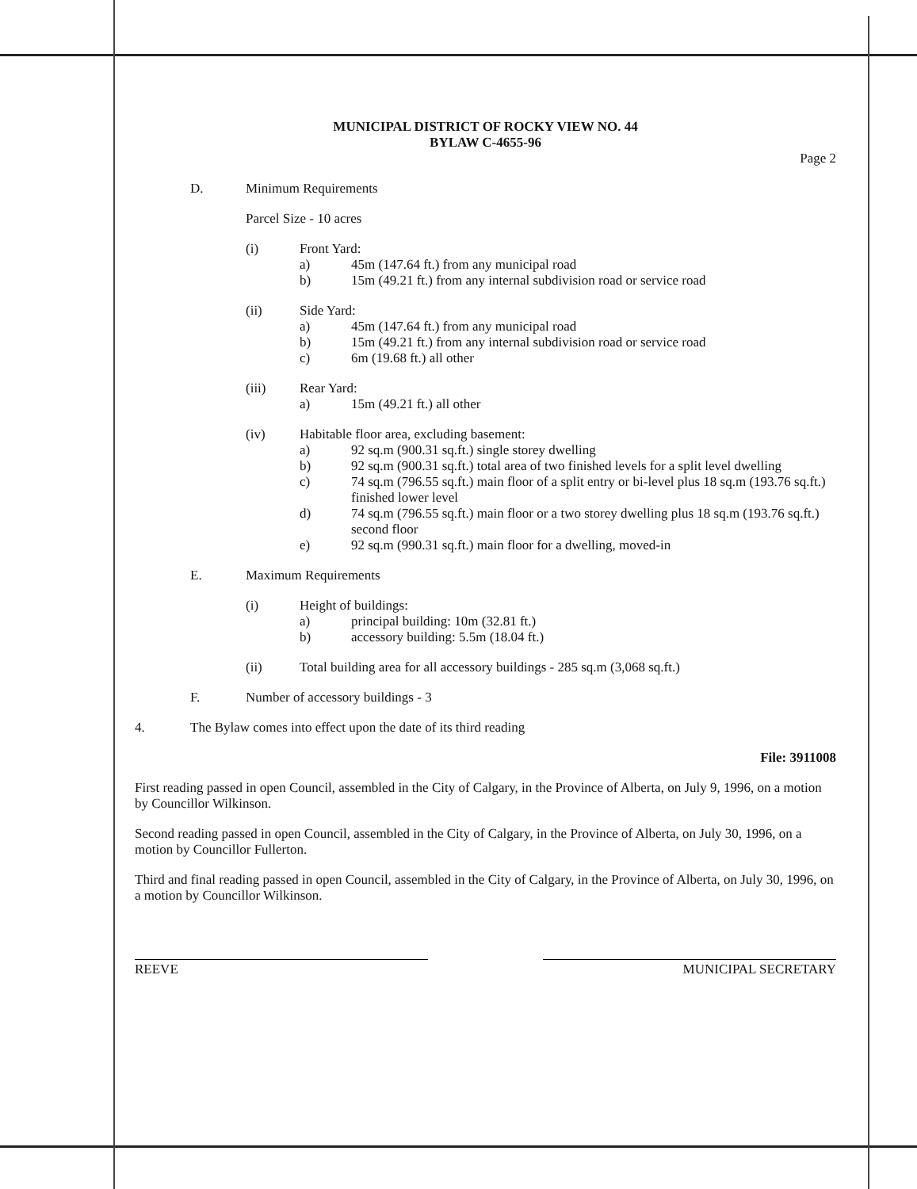MUNICIPAL DISTRICT OF ROCKY VIEW NO. 44
BYLAW C-4655-96
Page 2
D. Minimum Requirements
Parcel Size - 10 acres
(i) Front Yard:
a) 45m (147.64 ft.) from any municipal road
b) 15m (49.21 ft.) from any internal subdivision road or service road
(ii) Side Yard:
a) 45m (147.64 ft.) from any municipal road
b) 15m (49.21 ft.) from any internal subdivision road or service road
c) 6m (19.68 ft.) all other
(iii) Rear Yard:
a) 15m (49.21 ft.) all other
(iv) Habitable floor area, excluding basement:
a) 92 sq.m (900.31 sq.ft.) single storey dwelling
b) 92 sq.m (900.31 sq.ft.) total area of two finished levels for a split level dwelling
c) 74 sq.m (796.55 sq.ft.) main floor of a split entry or bi-level plus 18 sq.m (193.76 sq.ft.) finished lower level
d) 74 sq.m (796.55 sq.ft.) main floor or a two storey dwelling plus 18 sq.m (193.76 sq.ft.) second floor
e) 92 sq.m (990.31 sq.ft.) main floor for a dwelling, moved-in
E. Maximum Requirements
(i) Height of buildings:
a) principal building: 10m (32.81 ft.)
b) accessory building: 5.5m (18.04 ft.)
(ii) Total building area for all accessory buildings - 285 sq.m (3,068 sq.ft.)
F. Number of accessory buildings - 3
4. The Bylaw comes into effect upon the date of its third reading
File: 3911008
First reading passed in open Council, assembled in the City of Calgary, in the Province of Alberta, on July 9, 1996, on a motion by Councillor Wilkinson.
Second reading passed in open Council, assembled in the City of Calgary, in the Province of Alberta, on July 30, 1996, on a motion by Councillor Fullerton.
Third and final reading passed in open Council, assembled in the City of Calgary, in the Province of Alberta, on July 30, 1996, on a motion by Councillor Wilkinson.
REEVE MUNICIPAL SECRETARY